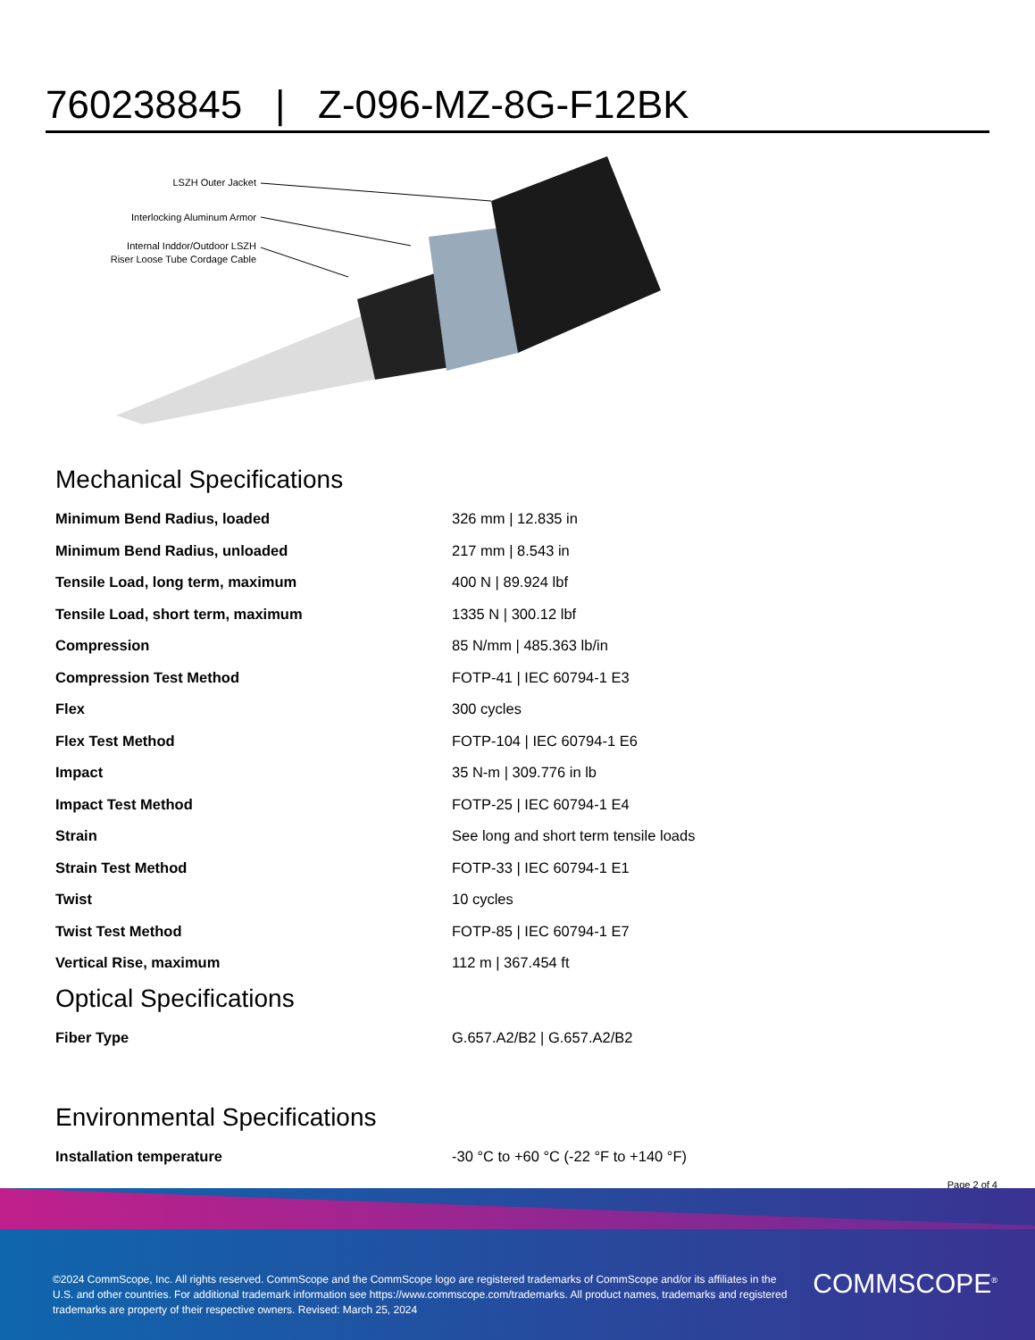760238845 | Z-096-MZ-8G-F12BK
LSZH Outer Jacket
Interlocking Aluminum Armor
Internal Inddor/Outdoor LSZH
Riser Loose Tube Cordage Cable
Mechanical Specifications
| Minimum Bend Radius, loaded | 326 mm / 12.835 in |
| Minimum Bend Radius, unloaded | 217 mm / 8.543 in |
| Tensile Load, long term, maximum | 400 N / 89.924 lbf |
| Tensile Load, short term, maximum | 1335 N / 300.12 lbf |
| Compression | 85 N/mm / 485.363 lb/in |
| Compression Test Method | FOTP-41 / IEC 60794-1 E3 |
| Flex | 300 cycles |
| Flex Test Method | FOTP-104 / IEC 60794-1 E6 |
| Impact | 35 N-m / 309.776 in lb |
| Impact Test Method | FOTP-25 / IEC 60794-1 E4 |
| Strain | See long and short term tensile loads |
| Strain Test Method | FOTP-33 / IEC 60794-1 E1 |
| Twist | 10 cycles |
| Twist Test Method | FOTP-85 / IEC 60794-1 E7 |
| Vertical Rise, maximum | 112 m / 367.454 ft |
Optical Specifications
| Fiber Type | G.657.A2/B2 / G.657.A2/B2 |
Environmental Specifications
| Installation temperature | -30 °C to +60 °C (-22 °F to +140 °F) |
Page 2 of 4
©2024 CommScope, Inc. All rights reserved. CommScope and the CommScope logo are registered trademarks of CommScope and/or its affiliates in the U.S. and other countries. For additional trademark information see https://www.commscope.com/trademarks. All product names, trademarks and registered trademarks are property of their respective owners. Revised: March 25, 2024
COMMSCOPE<sup>®</sup>